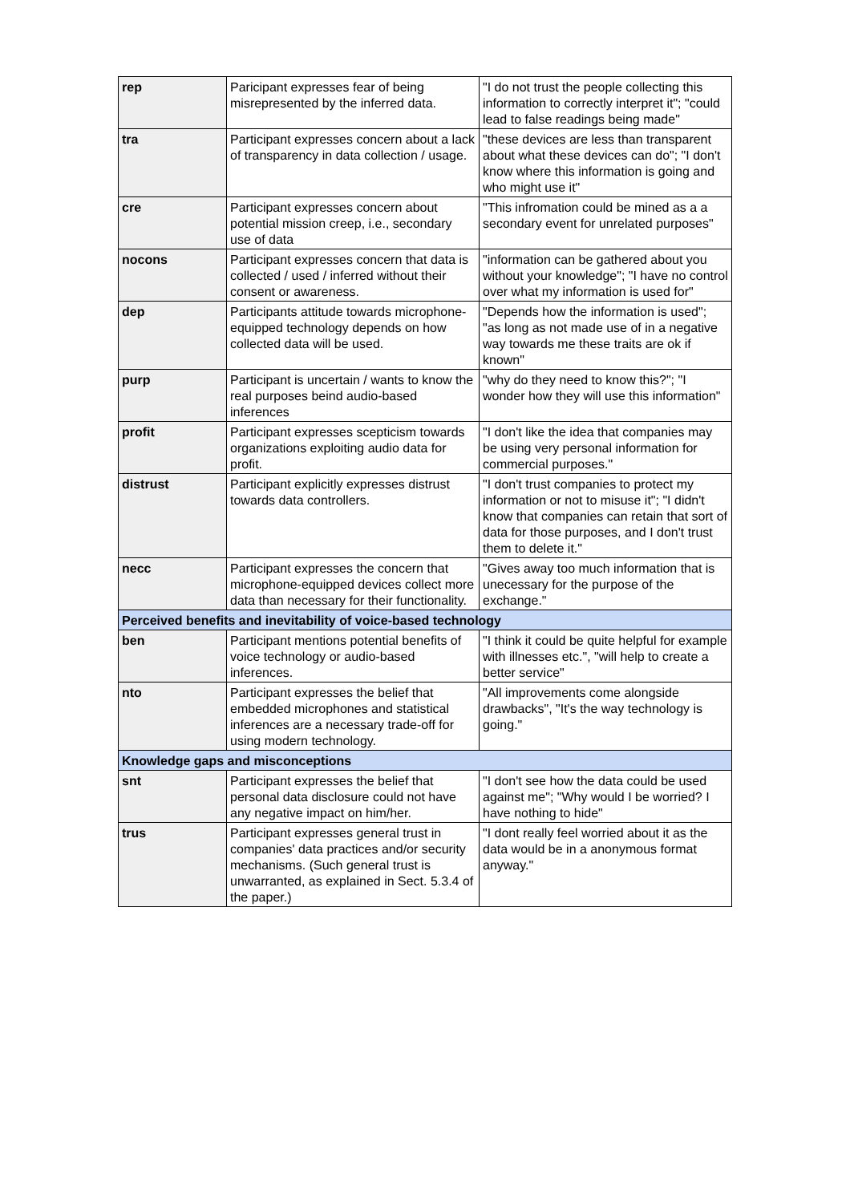| rep | Paricipant expresses fear of being misrepresented by the inferred data. | "I do not trust the people collecting this information to correctly interpret it"; "could lead to false readings being made" |
| tra | Participant expresses concern about a lack of transparency in data collection / usage. | "these devices are less than transparent about what these devices can do"; "I don't know where this information is going and who might use it" |
| cre | Participant expresses concern about potential mission creep, i.e., secondary use of data | "This infromation could be mined as a a secondary event for unrelated purposes" |
| nocons | Participant expresses concern that data is collected / used / inferred without their consent or awareness. | "information can be gathered about you without your knowledge"; "I have no control over what my information is used for" |
| dep | Participants attitude towards microphone-equipped technology depends on how collected data will be used. | "Depends how the information is used"; "as long as not made use of in a negative way towards me these traits are ok if known" |
| purp | Participant is uncertain / wants to know the real purposes beind audio-based inferences | "why do they need to know this?"; "I wonder how they will use this information" |
| profit | Participant expresses scepticism towards organizations exploiting audio data for profit. | "I don't like the idea that companies may be using very personal information for commercial purposes." |
| distrust | Participant explicitly expresses distrust towards data controllers. | "I don't trust companies to protect my information or not to misuse it"; "I didn't know that companies can retain that sort of data for those purposes, and I don't trust them to delete it." |
| necc | Participant expresses the concern that microphone-equipped devices collect more data than necessary for their functionality. | "Gives away too much information that is unecessary for the purpose of the exchange." |
| Perceived benefits and inevitability of voice-based technology | | |
| ben | Participant mentions potential benefits of voice technology or audio-based inferences. | "I think it could be quite helpful for example with illnesses etc.", "will help to create a better service" |
| nto | Participant expresses the belief that embedded microphones and statistical inferences are a necessary trade-off for using modern technology. | "All improvements come alongside drawbacks", "It's the way technology is going." |
| Knowledge gaps and misconceptions | | |
| snt | Participant expresses the belief that personal data disclosure could not have any negative impact on him/her. | "I don't see how the data could be used against me"; "Why would I be worried? I have nothing to hide" |
| trus | Participant expresses general trust in companies' data practices and/or security mechanisms. (Such general trust is unwarranted, as explained in Sect. 5.3.4 of the paper.) | "I dont really feel worried about it as the data would be in a anonymous format anyway." |